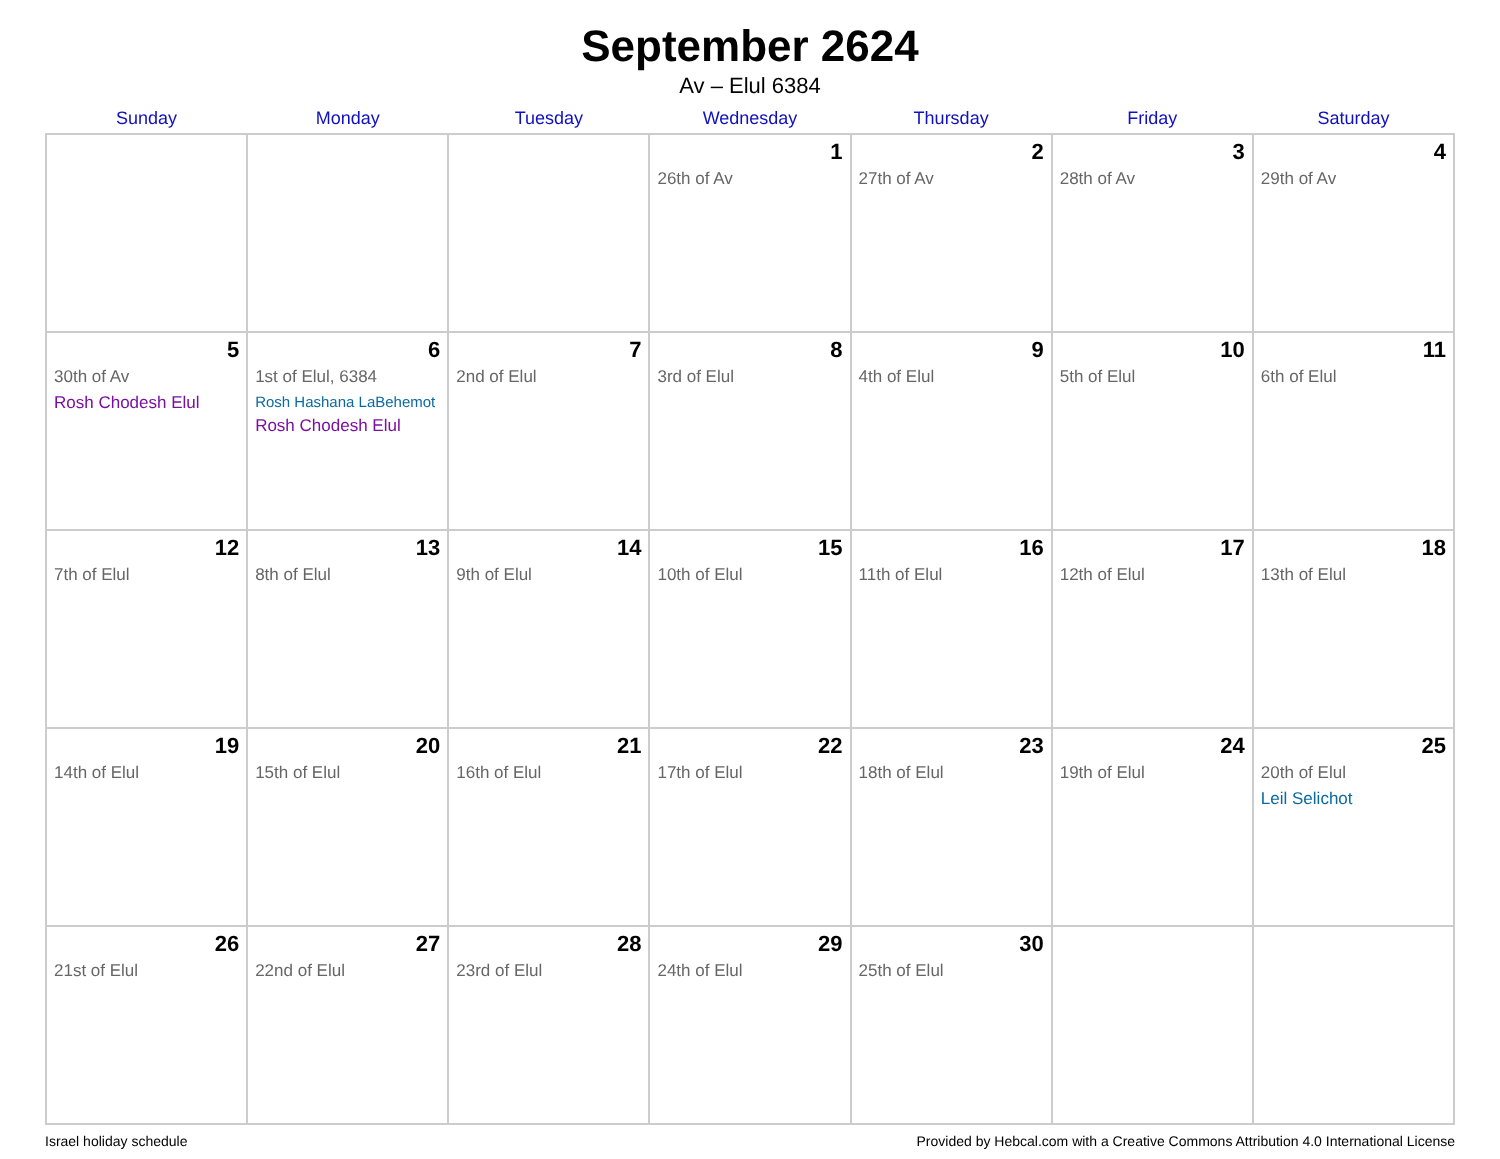September 2624
Av – Elul 6384
| Sunday | Monday | Tuesday | Wednesday | Thursday | Friday | Saturday |
| --- | --- | --- | --- | --- | --- | --- |
| | | | 1 26th of Av | 2 27th of Av | 3 28th of Av | 4 29th of Av |
| 5 30th of Av Rosh Chodesh Elul | 6 1st of Elul, 6384 Rosh Hashana LaBehemot Rosh Chodesh Elul | 7 2nd of Elul | 8 3rd of Elul | 9 4th of Elul | 10 5th of Elul | 11 6th of Elul |
| 12 7th of Elul | 13 8th of Elul | 14 9th of Elul | 15 10th of Elul | 16 11th of Elul | 17 12th of Elul | 18 13th of Elul |
| 19 14th of Elul | 20 15th of Elul | 21 16th of Elul | 22 17th of Elul | 23 18th of Elul | 24 19th of Elul | 25 20th of Elul Leil Selichot |
| 26 21st of Elul | 27 22nd of Elul | 28 23rd of Elul | 29 24th of Elul | 30 25th of Elul | | |
Israel holiday schedule Provided by Hebcal.com with a Creative Commons Attribution 4.0 International License